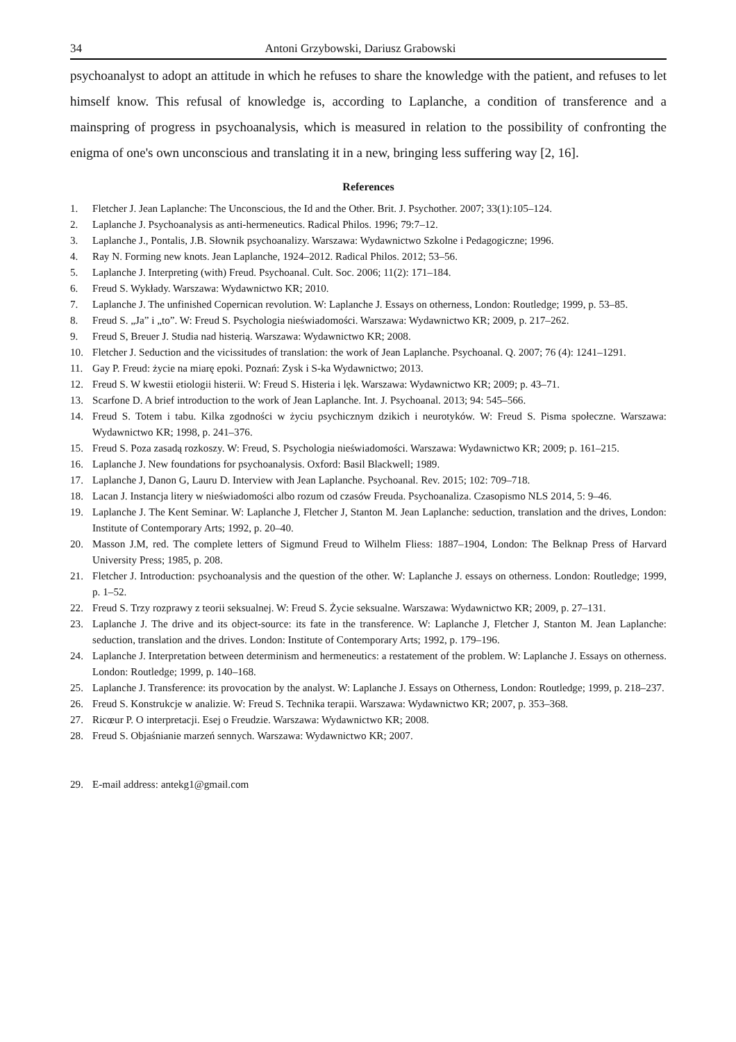34 Antoni Grzybowski, Dariusz Grabowski
psychoanalyst to adopt an attitude in which he refuses to share the knowledge with the patient, and refuses to let himself know. This refusal of knowledge is, according to Laplanche, a condition of transference and a mainspring of progress in psychoanalysis, which is measured in relation to the possibility of confronting the enigma of one's own unconscious and translating it in a new, bringing less suffering way [2, 16].
References
1. Fletcher J. Jean Laplanche: The Unconscious, the Id and the Other. Brit. J. Psychother. 2007; 33(1):105–124.
2. Laplanche J. Psychoanalysis as anti-hermeneutics. Radical Philos. 1996; 79:7–12.
3. Laplanche J., Pontalis, J.B. Słownik psychoanalizy. Warszawa: Wydawnictwo Szkolne i Pedagogiczne; 1996.
4. Ray N. Forming new knots. Jean Laplanche, 1924–2012. Radical Philos. 2012; 53–56.
5. Laplanche J. Interpreting (with) Freud. Psychoanal. Cult. Soc. 2006; 11(2): 171–184.
6. Freud S. Wykłady. Warszawa: Wydawnictwo KR; 2010.
7. Laplanche J. The unfinished Copernican revolution. W: Laplanche J. Essays on otherness, London: Routledge; 1999, p. 53–85.
8. Freud S. „Ja” i „to”. W: Freud S. Psychologia nieświadomości. Warszawa: Wydawnictwo KR; 2009, p. 217–262.
9. Freud S, Breuer J. Studia nad histerią. Warszawa: Wydawnictwo KR; 2008.
10. Fletcher J. Seduction and the vicissitudes of translation: the work of Jean Laplanche. Psychoanal. Q. 2007; 76 (4): 1241–1291.
11. Gay P. Freud: życie na miarę epoki. Poznań: Zysk i S-ka Wydawnictwo; 2013.
12. Freud S. W kwestii etiologii histerii. W: Freud S. Histeria i lęk. Warszawa: Wydawnictwo KR; 2009; p. 43–71.
13. Scarfone D. A brief introduction to the work of Jean Laplanche. Int. J. Psychoanal. 2013; 94: 545–566.
14. Freud S. Totem i tabu. Kilka zgodności w życiu psychicznym dzikich i neurotyków. W: Freud S. Pisma społeczne. Warszawa: Wydawnictwo KR; 1998, p. 241–376.
15. Freud S. Poza zasadą rozkoszy. W: Freud, S. Psychologia nieświadomości. Warszawa: Wydawnictwo KR; 2009; p. 161–215.
16. Laplanche J. New foundations for psychoanalysis. Oxford: Basil Blackwell; 1989.
17. Laplanche J, Danon G, Lauru D. Interview with Jean Laplanche. Psychoanal. Rev. 2015; 102: 709–718.
18. Lacan J. Instancja litery w nieświadomości albo rozum od czasów Freuda. Psychoanaliza. Czasopismo NLS 2014, 5: 9–46.
19. Laplanche J. The Kent Seminar. W: Laplanche J, Fletcher J, Stanton M. Jean Laplanche: seduction, translation and the drives, London: Institute of Contemporary Arts; 1992, p. 20–40.
20. Masson J.M, red. The complete letters of Sigmund Freud to Wilhelm Fliess: 1887–1904, London: The Belknap Press of Harvard University Press; 1985, p. 208.
21. Fletcher J. Introduction: psychoanalysis and the question of the other. W: Laplanche J. essays on otherness. London: Routledge; 1999, p. 1–52.
22. Freud S. Trzy rozprawy z teorii seksualnej. W: Freud S. Życie seksualne. Warszawa: Wydawnictwo KR; 2009, p. 27–131.
23. Laplanche J. The drive and its object-source: its fate in the transference. W: Laplanche J, Fletcher J, Stanton M. Jean Laplanche: seduction, translation and the drives. London: Institute of Contemporary Arts; 1992, p. 179–196.
24. Laplanche J. Interpretation between determinism and hermeneutics: a restatement of the problem. W: Laplanche J. Essays on otherness. London: Routledge; 1999, p. 140–168.
25. Laplanche J. Transference: its provocation by the analyst. W: Laplanche J. Essays on Otherness, London: Routledge; 1999, p. 218–237.
26. Freud S. Konstrukcje w analizie. W: Freud S. Technika terapii. Warszawa: Wydawnictwo KR; 2007, p. 353–368.
27. Ricœur P. O interpretacji. Esej o Freudzie. Warszawa: Wydawnictwo KR; 2008.
28. Freud S. Objaśnianie marzeń sennych. Warszawa: Wydawnictwo KR; 2007.
29. E-mail address: antekg1@gmail.com